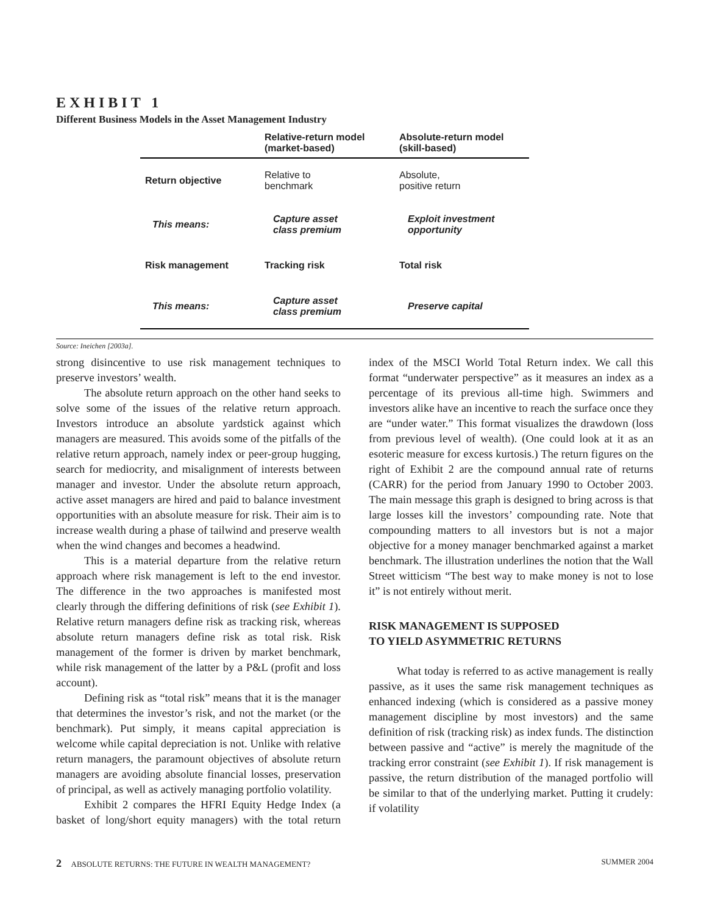EXHIBIT 1
Different Business Models in the Asset Management Industry
| | Relative-return model (market-based) | Absolute-return model (skill-based) |
| --- | --- | --- |
| Return objective | Relative to benchmark | Absolute, positive return |
| This means: | Capture asset class premium | Exploit investment opportunity |
| Risk management | Tracking risk | Total risk |
| This means: | Capture asset class premium | Preserve capital |
Source: Ineichen [2003a].
strong disincentive to use risk management techniques to preserve investors’ wealth.
The absolute return approach on the other hand seeks to solve some of the issues of the relative return approach. Investors introduce an absolute yardstick against which managers are measured. This avoids some of the pitfalls of the relative return approach, namely index or peer-group hugging, search for mediocrity, and misalignment of interests between manager and investor. Under the absolute return approach, active asset managers are hired and paid to balance investment opportunities with an absolute measure for risk. Their aim is to increase wealth during a phase of tailwind and preserve wealth when the wind changes and becomes a headwind.
This is a material departure from the relative return approach where risk management is left to the end investor. The difference in the two approaches is manifested most clearly through the differing definitions of risk (see Exhibit 1). Relative return managers define risk as tracking risk, whereas absolute return managers define risk as total risk. Risk management of the former is driven by market benchmark, while risk management of the latter by a P&L (profit and loss account).
Defining risk as “total risk” means that it is the manager that determines the investor’s risk, and not the market (or the benchmark). Put simply, it means capital appreciation is welcome while capital depreciation is not. Unlike with relative return managers, the paramount objectives of absolute return managers are avoiding absolute financial losses, preservation of principal, as well as actively managing portfolio volatility.
Exhibit 2 compares the HFRI Equity Hedge Index (a basket of long/short equity managers) with the total return index of the MSCI World Total Return index. We call this format “underwater perspective” as it measures an index as a percentage of its previous all-time high. Swimmers and investors alike have an incentive to reach the surface once they are “under water.” This format visualizes the drawdown (loss from previous level of wealth). (One could look at it as an esoteric measure for excess kurtosis.) The return figures on the right of Exhibit 2 are the compound annual rate of returns (CARR) for the period from January 1990 to October 2003. The main message this graph is designed to bring across is that large losses kill the investors’ compounding rate. Note that compounding matters to all investors but is not a major objective for a money manager benchmarked against a market benchmark. The illustration underlines the notion that the Wall Street witticism “The best way to make money is not to lose it” is not entirely without merit.
RISK MANAGEMENT IS SUPPOSED
TO YIELD ASYMMETRIC RETURNS
What today is referred to as active management is really passive, as it uses the same risk management techniques as enhanced indexing (which is considered as a passive money management discipline by most investors) and the same definition of risk (tracking risk) as index funds. The distinction between passive and “active” is merely the magnitude of the tracking error constraint (see Exhibit 1). If risk management is passive, the return distribution of the managed portfolio will be similar to that of the underlying market. Putting it crudely: if volatility
2 ABSOLUTE RETURNS: THE FUTURE IN WEALTH MANAGEMENT? SUMMER 2004